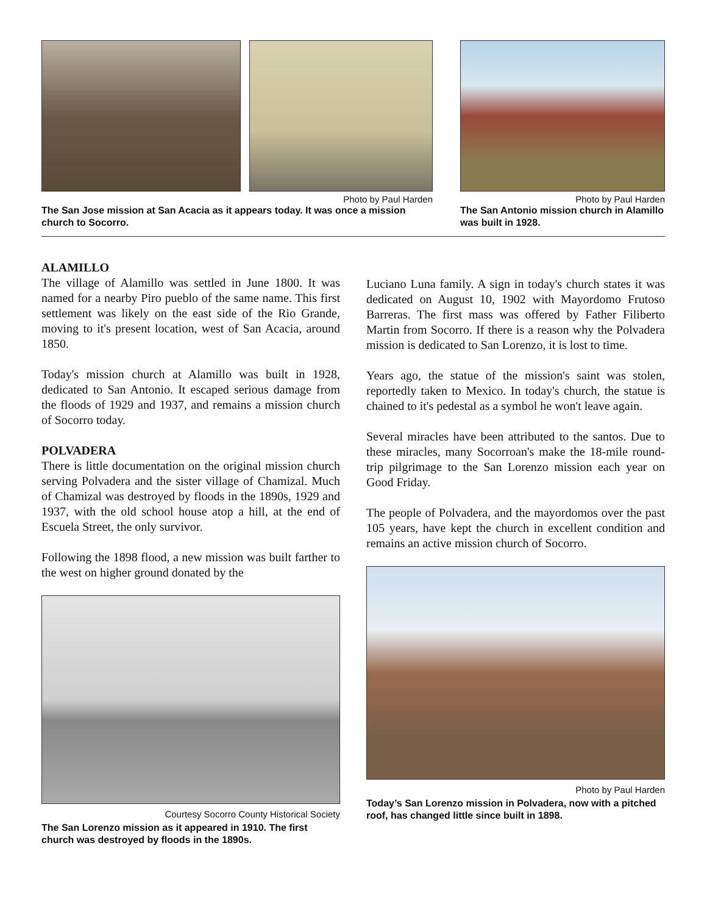Photo by Paul Harden
The San Jose mission at San Acacia as it appears today. It was once a mission church to Socorro.
Photo by Paul Harden
The San Antonio mission church in Alamillo was built in 1928.
ALAMILLO
The village of Alamillo was settled in June 1800. It was named for a nearby Piro pueblo of the same name. This first settlement was likely on the east side of the Rio Grande, moving to it's present location, west of San Acacia, around 1850.
Today's mission church at Alamillo was built in 1928, dedicated to San Antonio. It escaped serious damage from the floods of 1929 and 1937, and remains a mission church of Socorro today.
POLVADERA
There is little documentation on the original mission church serving Polvadera and the sister village of Chamizal. Much of Chamizal was destroyed by floods in the 1890s, 1929 and 1937, with the old school house atop a hill, at the end of Escuela Street, the only survivor.
Following the 1898 flood, a new mission was built farther to the west on higher ground donated by the
Courtesy Socorro County Historical Society
The San Lorenzo mission as it appeared in 1910. The first church was destroyed by floods in the 1890s.
Luciano Luna family. A sign in today's church states it was dedicated on August 10, 1902 with Mayordomo Frutoso Barreras. The first mass was offered by Father Filiberto Martin from Socorro. If there is a reason why the Polvadera mission is dedicated to San Lorenzo, it is lost to time.
Years ago, the statue of the mission's saint was stolen, reportedly taken to Mexico. In today's church, the statue is chained to it's pedestal as a symbol he won't leave again.
Several miracles have been attributed to the santos. Due to these miracles, many Socorroan's make the 18-mile round-trip pilgrimage to the San Lorenzo mission each year on Good Friday.
The people of Polvadera, and the mayordomos over the past 105 years, have kept the church in excellent condition and remains an active mission church of Socorro.
Photo by Paul Harden
Today’s San Lorenzo mission in Polvadera, now with a pitched roof, has changed little since built in 1898.